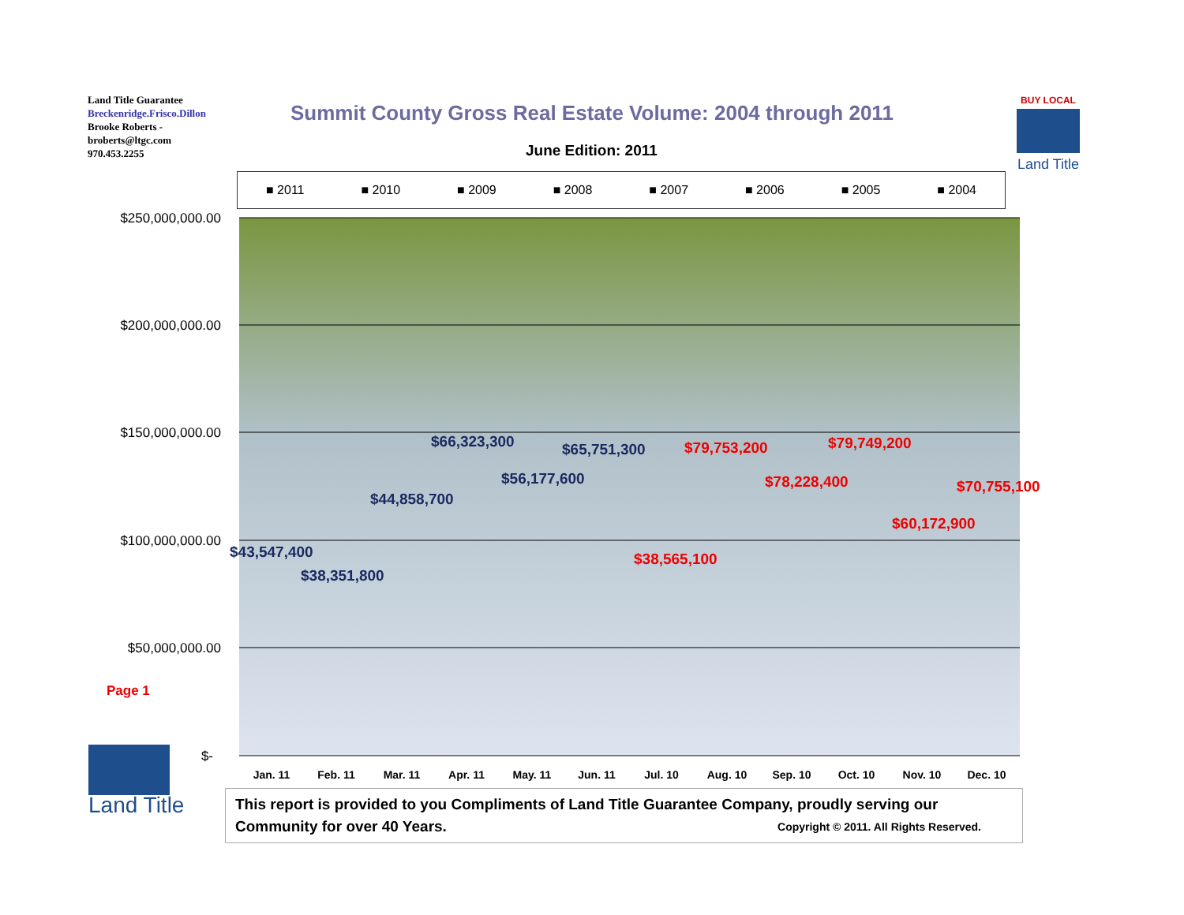Land Title Guarantee
Breckenridge.Frisco.Dillon
Brooke Roberts -
broberts@ltgc.com
970.453.2255
Summit County Gross Real Estate Volume: 2004 through 2011
June Edition: 2011
BUY LOCAL
Land Title
■ 2011 ■ 2010 ■ 2009 ■ 2008 ■ 2007 ■ 2006 ■ 2005 ■ 2004
$250,000,000.00
$200,000,000.00
$150,000,000.00
$100,000,000.00
$50,000,000.00
$-
Jan. 11
Feb. 11
Mar. 11
Apr. 11
May. 11
Jun. 11
Jul. 10
Aug. 10
Sep. 10
Oct. 10
Nov. 10
Dec. 10
$43,547,400
$38,351,800
$44,858,700
$66,323,300
$56,177,600
$65,751,300
$38,565,100
$79,753,200
$78,228,400
$79,749,200
$60,172,900
$70,755,100
Page 1
Land Title
This report is provided to you Compliments of Land Title Guarantee Company, proudly serving our Community for over 40 Years. Copyright © 2011. All Rights Reserved.